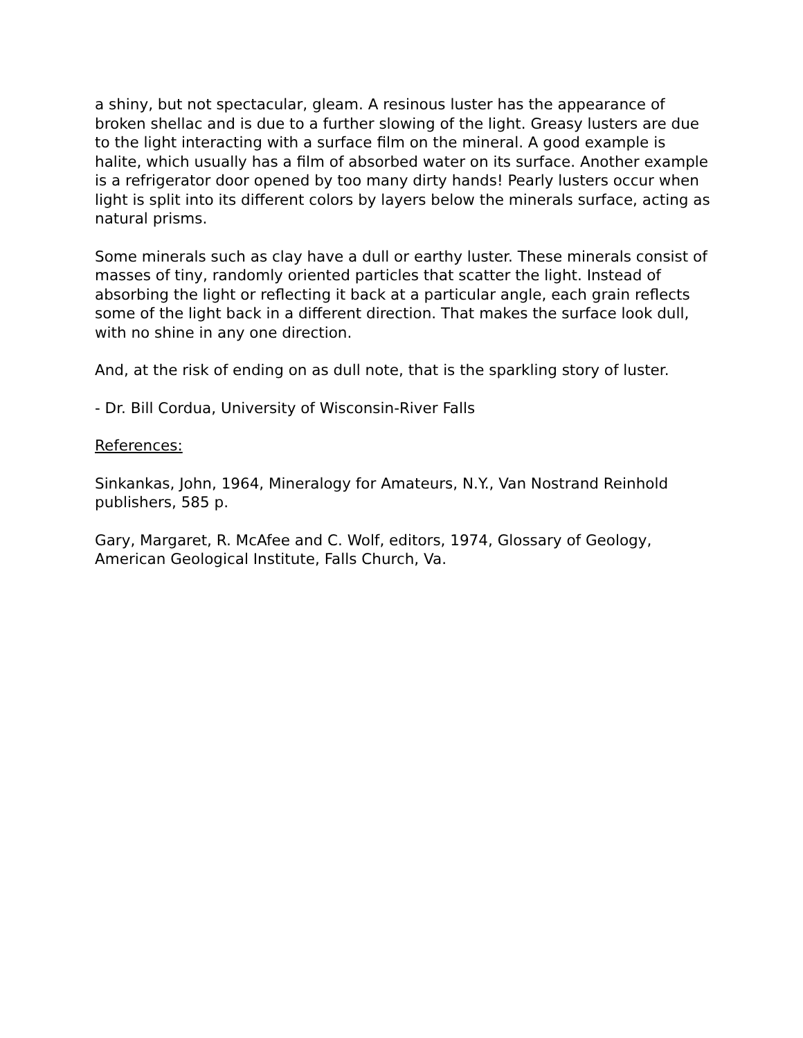a shiny, but not spectacular, gleam. A resinous luster has the appearance of broken shellac and is due to a further slowing of the light. Greasy lusters are due to the light interacting with a surface film on the mineral. A good example is halite, which usually has a film of absorbed water on its surface. Another example is a refrigerator door opened by too many dirty hands! Pearly lusters occur when light is split into its different colors by layers below the minerals surface, acting as natural prisms.
Some minerals such as clay have a dull or earthy luster. These minerals consist of masses of tiny, randomly oriented particles that scatter the light. Instead of absorbing the light or reflecting it back at a particular angle, each grain reflects some of the light back in a different direction. That makes the surface look dull, with no shine in any one direction.
And, at the risk of ending on as dull note, that is the sparkling story of luster.
- Dr. Bill Cordua, University of Wisconsin-River Falls
References:
Sinkankas, John, 1964, Mineralogy for Amateurs, N.Y., Van Nostrand Reinhold publishers, 585 p.
Gary, Margaret, R. McAfee and C. Wolf, editors, 1974, Glossary of Geology, American Geological Institute, Falls Church, Va.